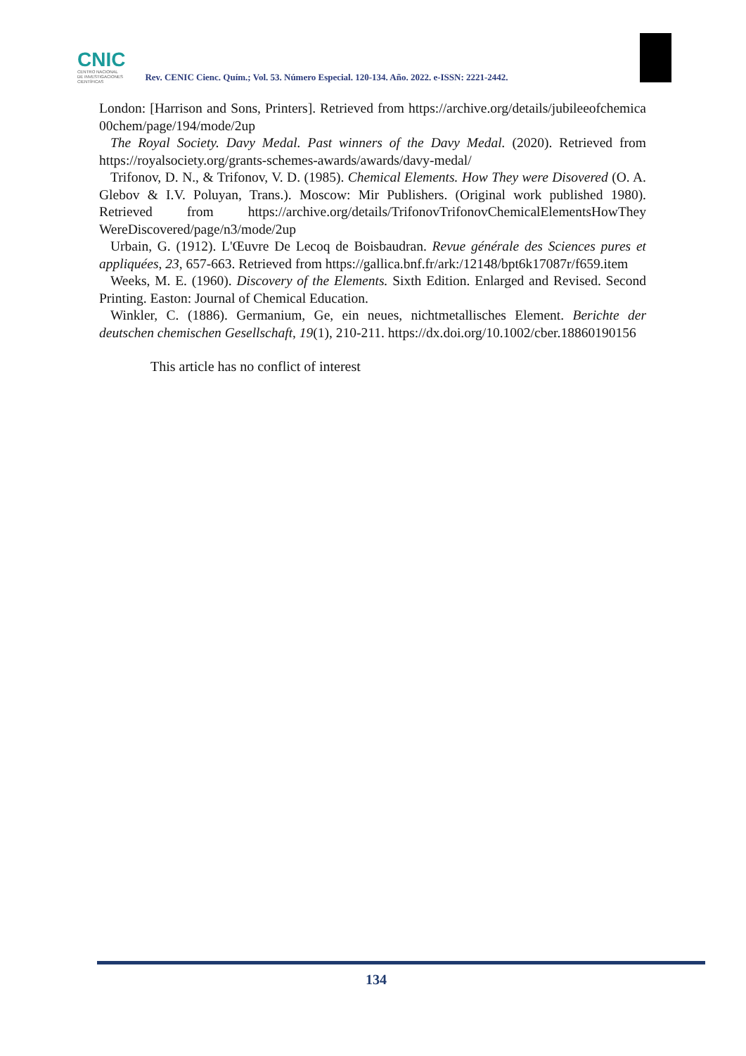CNIC
CENTRO NACIONAL
DE INVESTIGACIONES
CIENTÍFICAS
Rev. CENIC Cienc. Quím.; Vol. 53. Número Especial. 120-134. Año. 2022. e-ISSN: 2221-2442.
London: [Harrison and Sons, Printers]. Retrieved from https://archive.org/details/jubileeofchemica 00chem/page/194/mode/2up
The Royal Society. Davy Medal. Past winners of the Davy Medal. (2020). Retrieved from https://royalsociety.org/grants-schemes-awards/awards/davy-medal/
Trifonov, D. N., & Trifonov, V. D. (1985). Chemical Elements. How They were Disovered (O. A. Glebov & I.V. Poluyan, Trans.). Moscow: Mir Publishers. (Original work published 1980). Retrieved from https://archive.org/details/TrifonovTrifonovChemicalElementsHowThey WereDiscovered/page/n3/mode/2up
Urbain, G. (1912). L'Œuvre De Lecoq de Boisbaudran. Revue générale des Sciences pures et appliquées, 23, 657-663. Retrieved from https://gallica.bnf.fr/ark:/12148/bpt6k17087r/f659.item
Weeks, M. E. (1960). Discovery of the Elements. Sixth Edition. Enlarged and Revised. Second Printing. Easton: Journal of Chemical Education.
Winkler, C. (1886). Germanium, Ge, ein neues, nichtmetallisches Element. Berichte der deutschen chemischen Gesellschaft, 19(1), 210-211. https://dx.doi.org/10.1002/cber.18860190156
This article has no conflict of interest
134